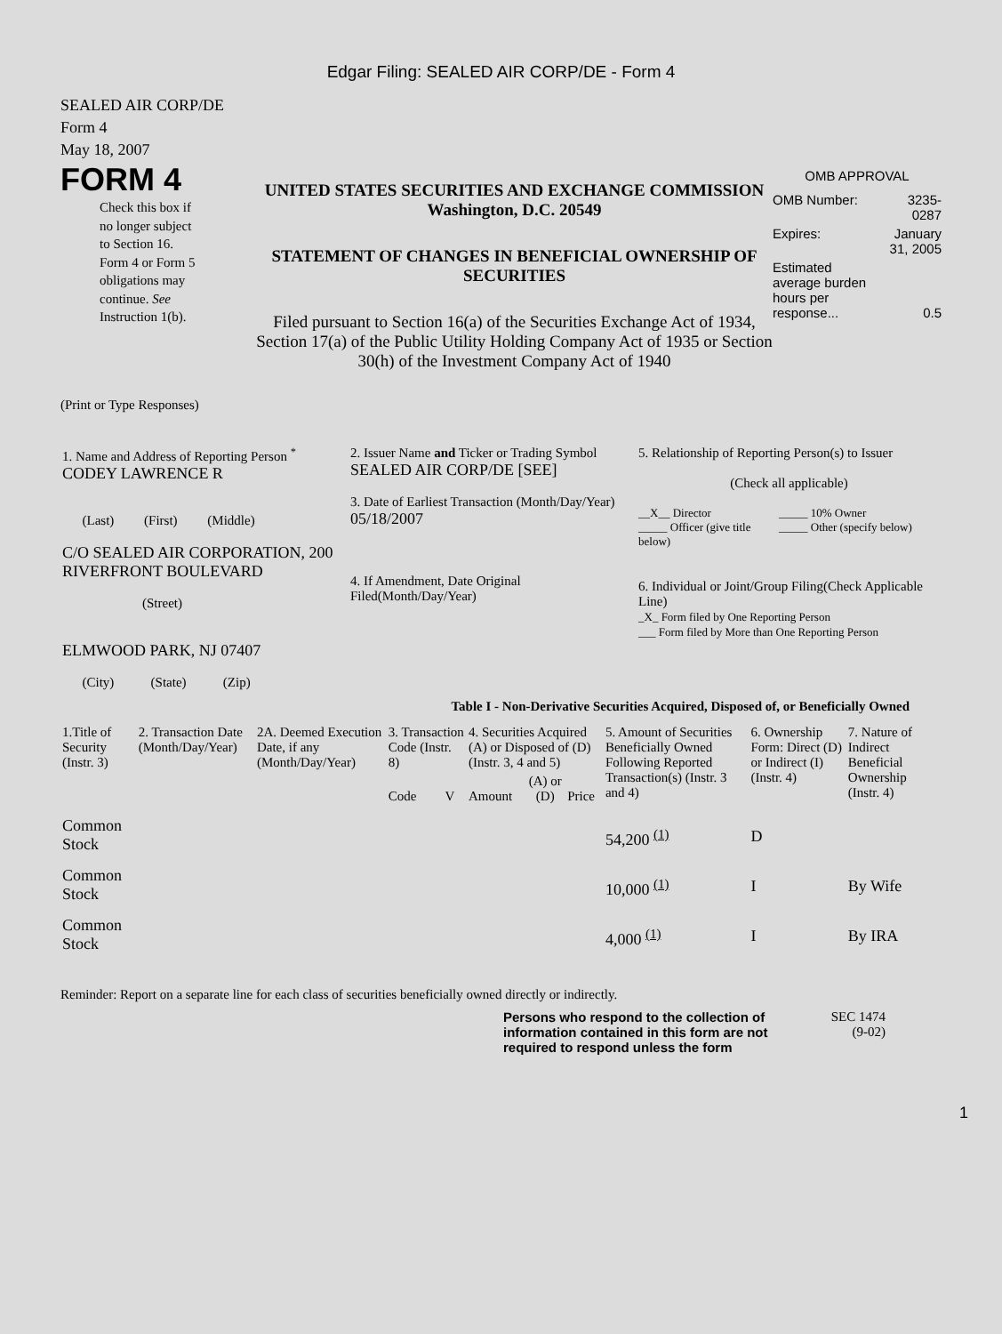Edgar Filing: SEALED AIR CORP/DE - Form 4
SEALED AIR CORP/DE
Form 4
May 18, 2007
FORM 4
Check this box if no longer subject to Section 16. Form 4 or Form 5 obligations may continue. See Instruction 1(b).
UNITED STATES SECURITIES AND EXCHANGE COMMISSION
Washington, D.C. 20549
STATEMENT OF CHANGES IN BENEFICIAL OWNERSHIP OF SECURITIES
Filed pursuant to Section 16(a) of the Securities Exchange Act of 1934, Section 17(a) of the Public Utility Holding Company Act of 1935 or Section 30(h) of the Investment Company Act of 1940
OMB APPROVAL
| OMB Number: | 3235-0287 |
| Expires: | January 31, 2005 |
| Estimated average burden hours per response... | 0.5 |
(Print or Type Responses)
| 1. Name and Address of Reporting Person <sup>*</sup> CODEY LAWRENCE R (Last) (First) (Middle) C/O SEALED AIR CORPORATION, 200 RIVERFRONT BOULEVARD (Street) ELMWOOD PARK, NJ 07407 (City) (State) (Zip) | 2. Issuer Name and Ticker or Trading Symbol SEALED AIR CORP/DE [SEE] 3. Date of Earliest Transaction (Month/Day/Year) 05/18/2007 4. If Amendment, Date Original Filed(Month/Day/Year) | 5. Relationship of Reporting Person(s) to Issuer (Check all applicable) __X__ Director _____ Officer (give title below) _____ 10% Owner _____ Other (specify below) 6. Individual or Joint/Group Filing(Check Applicable Line) _X_ Form filed by One Reporting Person ___ Form filed by More than One Reporting Person |
Table I - Non-Derivative Securities Acquired, Disposed of, or Beneficially Owned
| 1.Title of Security (Instr. 3) | 2. Transaction Date (Month/Day/Year) | 2A. Deemed Execution Date, if any (Month/Day/Year) | 3. Transaction Code (Instr. 8) | | 4. Securities Acquired (A) or Disposed of (D) (Instr. 3, 4 and 5) | | | 5. Amount of Securities Beneficially Owned Following Reported Transaction(s) (Instr. 3 and 4) | 6. Ownership Form: Direct (D) or Indirect (I) (Instr. 4) | 7. Nature of Indirect Beneficial Ownership (Instr. 4) |
| --- | --- | --- | --- | --- | --- | --- | --- | --- | --- | --- |
| | | | Code | V | Amount | (A) or (D) | Price | | | |
| Common Stock | | | | | | | | 54,200 <sup>(1)</sup> | D | |
| Common Stock | | | | | | | | 10,000 <sup>(1)</sup> | I | By Wife |
| Common Stock | | | | | | | | 4,000 <sup>(1)</sup> | I | By IRA |
Reminder: Report on a separate line for each class of securities beneficially owned directly or indirectly.
Persons who respond to the collection of information contained in this form are not required to respond unless the form
SEC 1474 (9-02)
1